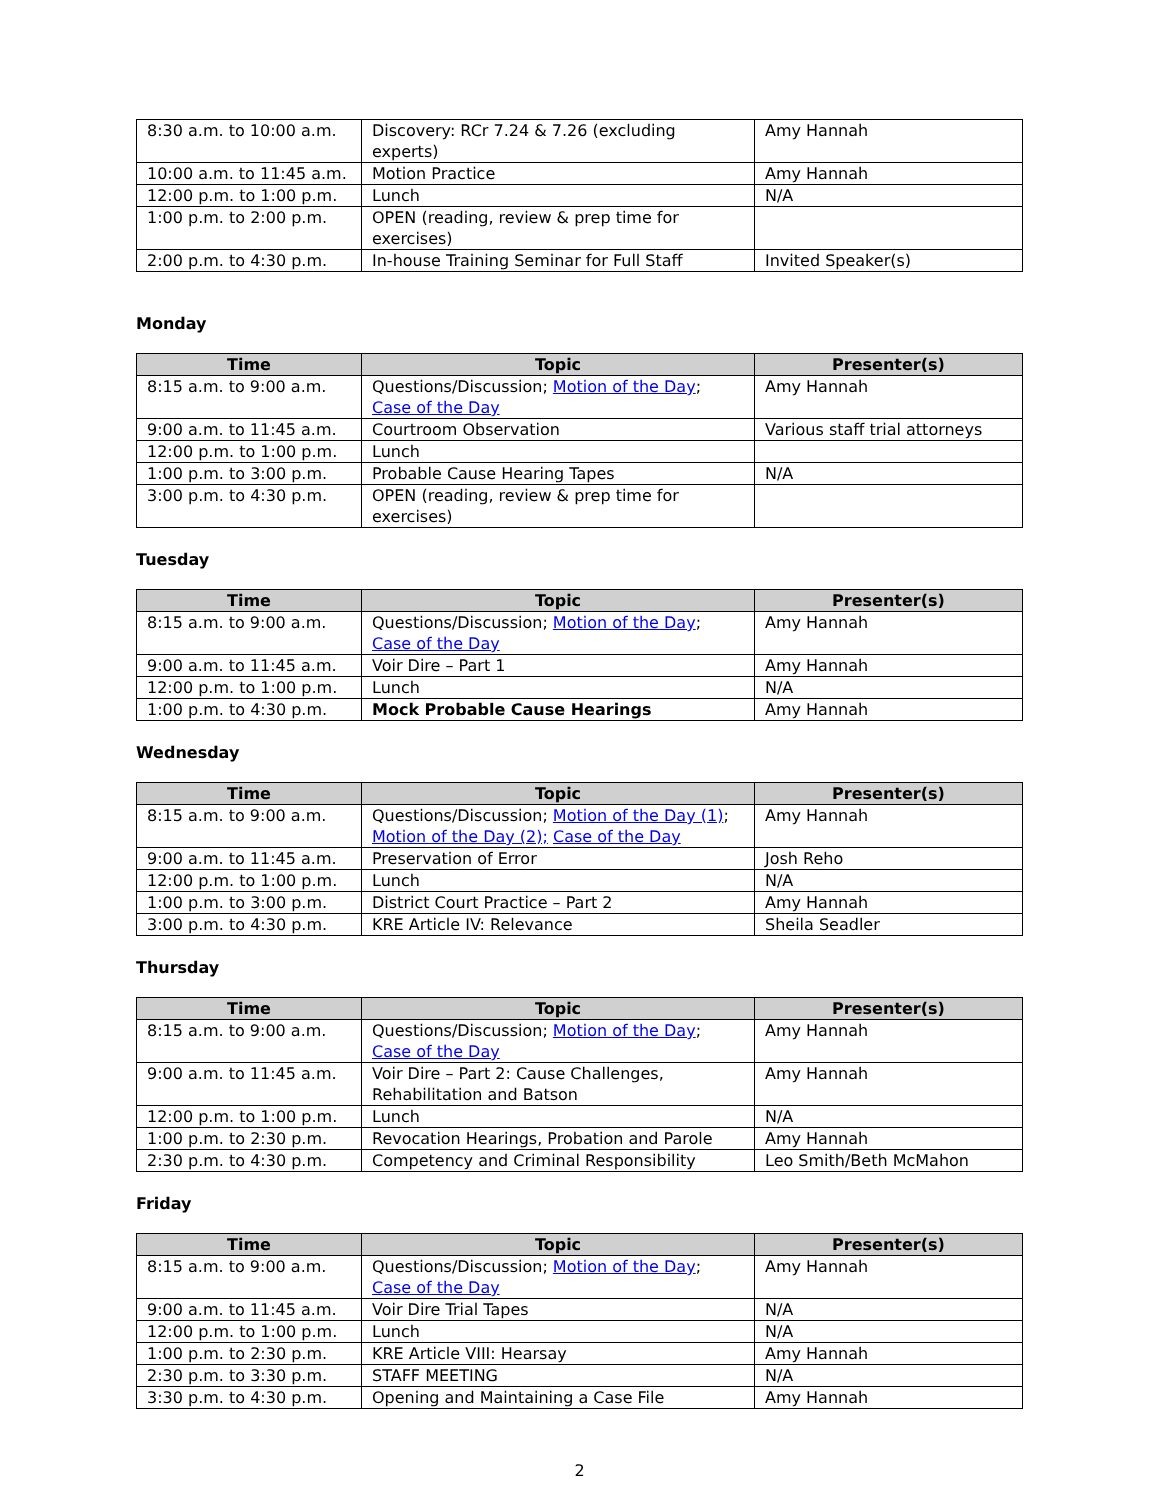| 8:30 a.m. to 10:00 a.m. | Discovery: RCr 7.24 & 7.26 (excluding experts) | Amy Hannah |
| 10:00 a.m. to 11:45 a.m. | Motion Practice | Amy Hannah |
| 12:00 p.m. to 1:00 p.m. | Lunch | N/A |
| 1:00 p.m. to 2:00 p.m. | OPEN (reading, review & prep time for exercises) | |
| 2:00 p.m. to 4:30 p.m. | In-house Training Seminar for Full Staff | Invited Speaker(s) |
Monday
| Time | Topic | Presenter(s) |
| --- | --- | --- |
| 8:15 a.m. to 9:00 a.m. | Questions/Discussion; Motion of the Day ; Case of the Day | Amy Hannah |
| 9:00 a.m. to 11:45 a.m. | Courtroom Observation | Various staff trial attorneys |
| 12:00 p.m. to 1:00 p.m. | Lunch | |
| 1:00 p.m. to 3:00 p.m. | Probable Cause Hearing Tapes | N/A |
| 3:00 p.m. to 4:30 p.m. | OPEN (reading, review & prep time for exercises) | |
Tuesday
| Time | Topic | Presenter(s) |
| --- | --- | --- |
| 8:15 a.m. to 9:00 a.m. | Questions/Discussion; Motion of the Day ; Case of the Day | Amy Hannah |
| 9:00 a.m. to 11:45 a.m. | Voir Dire – Part 1 | Amy Hannah |
| 12:00 p.m. to 1:00 p.m. | Lunch | N/A |
| 1:00 p.m. to 4:30 p.m. | Mock Probable Cause Hearings | Amy Hannah |
Wednesday
| Time | Topic | Presenter(s) |
| --- | --- | --- |
| 8:15 a.m. to 9:00 a.m. | Questions/Discussion; Motion of the Day (1) ; Motion of the Day (2); Case of the Day | Amy Hannah |
| 9:00 a.m. to 11:45 a.m. | Preservation of Error | Josh Reho |
| 12:00 p.m. to 1:00 p.m. | Lunch | N/A |
| 1:00 p.m. to 3:00 p.m. | District Court Practice – Part 2 | Amy Hannah |
| 3:00 p.m. to 4:30 p.m. | KRE Article IV: Relevance | Sheila Seadler |
Thursday
| Time | Topic | Presenter(s) |
| --- | --- | --- |
| 8:15 a.m. to 9:00 a.m. | Questions/Discussion; Motion of the Day ; Case of the Day | Amy Hannah |
| 9:00 a.m. to 11:45 a.m. | Voir Dire – Part 2: Cause Challenges, Rehabilitation and Batson | Amy Hannah |
| 12:00 p.m. to 1:00 p.m. | Lunch | N/A |
| 1:00 p.m. to 2:30 p.m. | Revocation Hearings, Probation and Parole | Amy Hannah |
| 2:30 p.m. to 4:30 p.m. | Competency and Criminal Responsibility | Leo Smith/Beth McMahon |
Friday
| Time | Topic | Presenter(s) |
| --- | --- | --- |
| 8:15 a.m. to 9:00 a.m. | Questions/Discussion; Motion of the Day ; Case of the Day | Amy Hannah |
| 9:00 a.m. to 11:45 a.m. | Voir Dire Trial Tapes | N/A |
| 12:00 p.m. to 1:00 p.m. | Lunch | N/A |
| 1:00 p.m. to 2:30 p.m. | KRE Article VIII: Hearsay | Amy Hannah |
| 2:30 p.m. to 3:30 p.m. | STAFF MEETING | N/A |
| 3:30 p.m. to 4:30 p.m. | Opening and Maintaining a Case File | Amy Hannah |
2